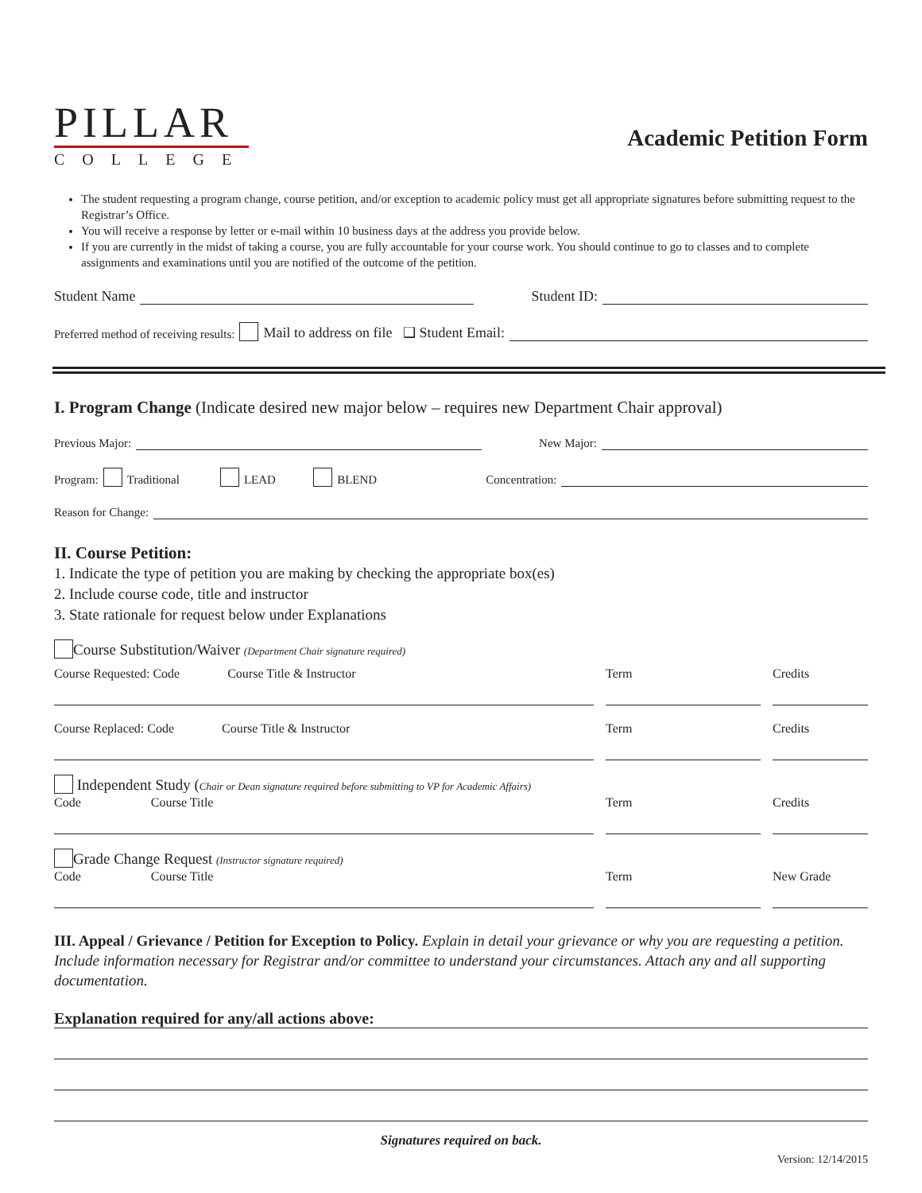PILLAR
COLLEGE
Academic Petition Form
The student requesting a program change, course petition, and/or exception to academic policy must get all appropriate signatures before submitting request to the Registrar’s Office.
You will receive a response by letter or e-mail within 10 business days at the address you provide below.
If you are currently in the midst of taking a course, you are fully accountable for your course work. You should continue to go to classes and to complete assignments and examinations until you are notified of the outcome of the petition.
Student Name Student ID:
Preferred method of receiving results: Mail to address on file ❑ Student Email:
I. Program Change (Indicate desired new major below – requires new Department Chair approval)
Previous Major: New Major:
Program: Traditional LEAD BLEND Concentration:
Reason for Change:
II. Course Petition:
1. Indicate the type of petition you are making by checking the appropriate box(es)
2. Include course code, title and instructor
3. State rationale for request below under Explanations
Course Substitution/Waiver (Department Chair signature required)
Course Requested: Code Course Title & Instructor
Term
Credits
Course Replaced: Code Course Title & Instructor
Term
Credits
Independent Study (Chair or Dean signature required before submitting to VP for Academic Affairs)
Code Course Title
Term
Credits
Grade Change Request (Instructor signature required)
Code Course Title
Term
New Grade
III. Appeal / Grievance / Petition for Exception to Policy. Explain in detail your grievance or why you are requesting a petition. Include information necessary for Registrar and/or committee to understand your circumstances. Attach any and all supporting documentation.
Explanation required for any/all actions above:
Signatures required on back.
Version: 12/14/2015